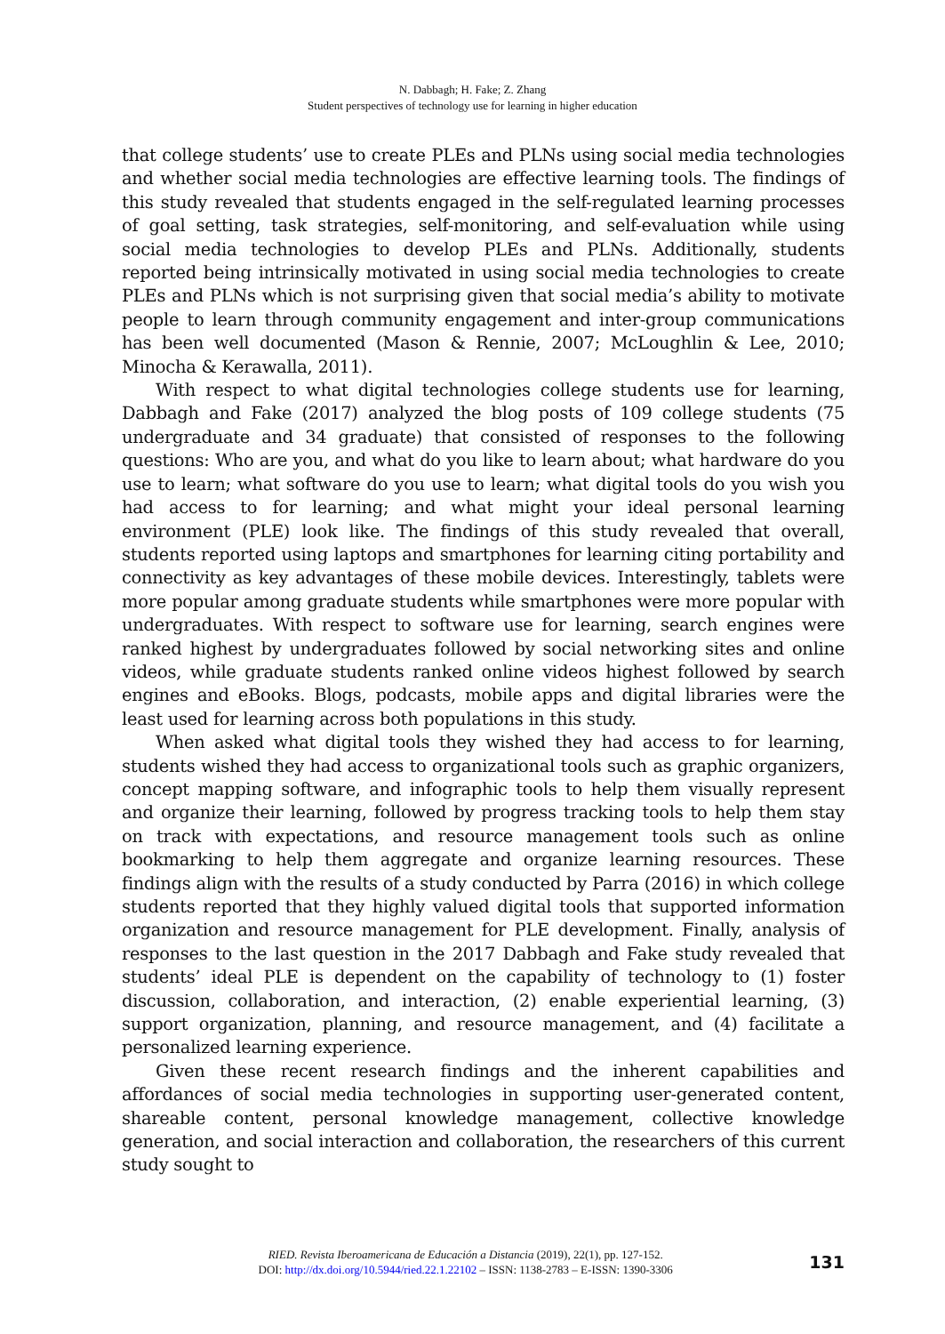N. Dabbagh; H. Fake; Z. Zhang
Student perspectives of technology use for learning in higher education
that college students’ use to create PLEs and PLNs using social media technologies and whether social media technologies are effective learning tools. The findings of this study revealed that students engaged in the self-regulated learning processes of goal setting, task strategies, self-monitoring, and self-evaluation while using social media technologies to develop PLEs and PLNs. Additionally, students reported being intrinsically motivated in using social media technologies to create PLEs and PLNs which is not surprising given that social media’s ability to motivate people to learn through community engagement and inter-group communications has been well documented (Mason & Rennie, 2007; McLoughlin & Lee, 2010; Minocha & Kerawalla, 2011).
With respect to what digital technologies college students use for learning, Dabbagh and Fake (2017) analyzed the blog posts of 109 college students (75 undergraduate and 34 graduate) that consisted of responses to the following questions: Who are you, and what do you like to learn about; what hardware do you use to learn; what software do you use to learn; what digital tools do you wish you had access to for learning; and what might your ideal personal learning environment (PLE) look like. The findings of this study revealed that overall, students reported using laptops and smartphones for learning citing portability and connectivity as key advantages of these mobile devices. Interestingly, tablets were more popular among graduate students while smartphones were more popular with undergraduates. With respect to software use for learning, search engines were ranked highest by undergraduates followed by social networking sites and online videos, while graduate students ranked online videos highest followed by search engines and eBooks. Blogs, podcasts, mobile apps and digital libraries were the least used for learning across both populations in this study.
When asked what digital tools they wished they had access to for learning, students wished they had access to organizational tools such as graphic organizers, concept mapping software, and infographic tools to help them visually represent and organize their learning, followed by progress tracking tools to help them stay on track with expectations, and resource management tools such as online bookmarking to help them aggregate and organize learning resources. These findings align with the results of a study conducted by Parra (2016) in which college students reported that they highly valued digital tools that supported information organization and resource management for PLE development. Finally, analysis of responses to the last question in the 2017 Dabbagh and Fake study revealed that students’ ideal PLE is dependent on the capability of technology to (1) foster discussion, collaboration, and interaction, (2) enable experiential learning, (3) support organization, planning, and resource management, and (4) facilitate a personalized learning experience.
Given these recent research findings and the inherent capabilities and affordances of social media technologies in supporting user-generated content, shareable content, personal knowledge management, collective knowledge generation, and social interaction and collaboration, the researchers of this current study sought to
RIED. Revista Iberoamericana de Educación a Distancia (2019), 22(1), pp. 127-152.
DOI: http://dx.doi.org/10.5944/ried.22.1.22102 – ISSN: 1138-2783 – E-ISSN: 1390-3306
131